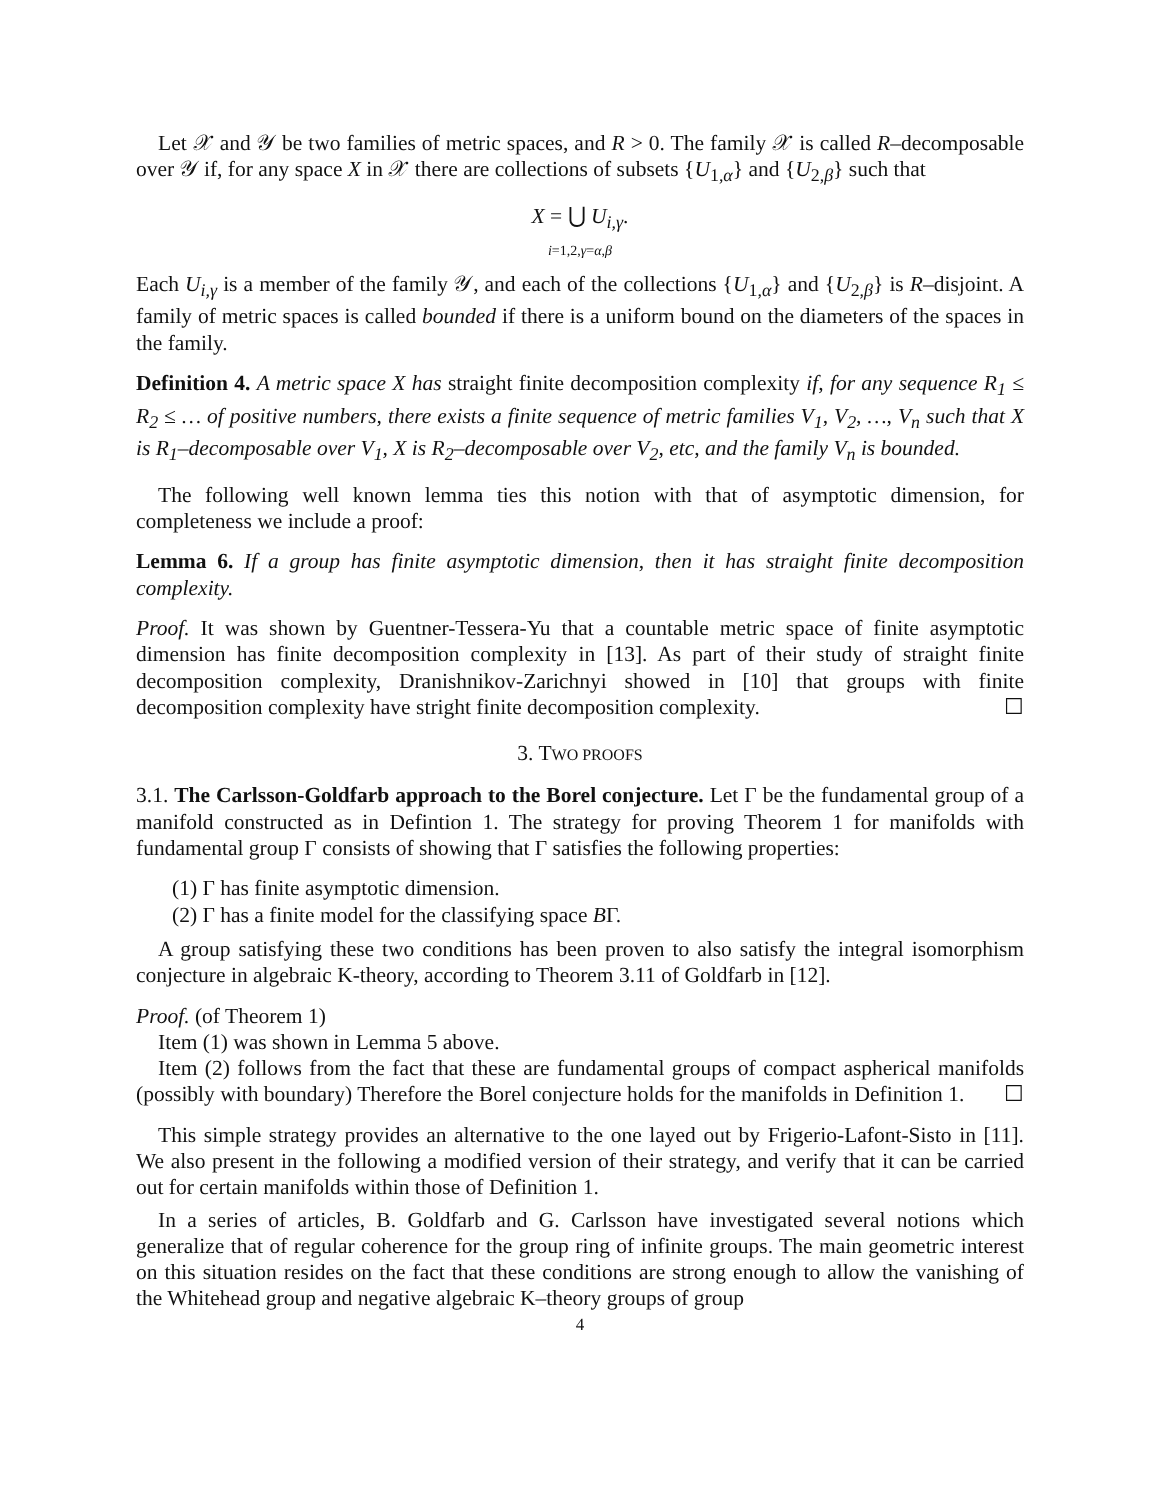Let 𝒳 and 𝒴 be two families of metric spaces, and R > 0. The family 𝒳 is called R–decomposable over 𝒴 if, for any space X in 𝒳 there are collections of subsets {U<sub>1,α</sub>} and {U<sub>2,β</sub>} such that
X = ⋃ U<sub>i,γ</sub>.
i=1,2,γ=α,β
Each U<sub>i,γ</sub> is a member of the family 𝒴, and each of the collections {U<sub>1,α</sub>} and {U<sub>2,β</sub>} is R–disjoint. A family of metric spaces is called bounded if there is a uniform bound on the diameters of the spaces in the family.
Definition 4. A metric space X has straight finite decomposition complexity if, for any sequence R<sub>1</sub> ≤ R<sub>2</sub> ≤ … of positive numbers, there exists a finite sequence of metric families V<sub>1</sub>, V<sub>2</sub>, …, V<sub>n</sub> such that X is R<sub>1</sub>–decomposable over V<sub>1</sub>, X is R<sub>2</sub>–decomposable over V<sub>2</sub>, etc, and the family V<sub>n</sub> is bounded.
The following well known lemma ties this notion with that of asymptotic dimension, for completeness we include a proof:
Lemma 6. If a group has finite asymptotic dimension, then it has straight finite decomposition complexity.
Proof. It was shown by Guentner-Tessera-Yu that a countable metric space of finite asymptotic dimension has finite decomposition complexity in [13]. As part of their study of straight finite decomposition complexity, Dranishnikov-Zarichnyi showed in [10] that groups with finite decomposition complexity have stright finite decomposition complexity. ☐
3. TWO PROOFS
3.1. The Carlsson-Goldfarb approach to the Borel conjecture. Let Γ be the fundamental group of a manifold constructed as in Defintion 1. The strategy for proving Theorem 1 for manifolds with fundamental group Γ consists of showing that Γ satisfies the following properties:
(1) Γ has finite asymptotic dimension.
(2) Γ has a finite model for the classifying space BΓ.
A group satisfying these two conditions has been proven to also satisfy the integral isomorphism conjecture in algebraic K-theory, according to Theorem 3.11 of Goldfarb in [12].
Proof. (of Theorem 1)
Item (1) was shown in Lemma 5 above.
Item (2) follows from the fact that these are fundamental groups of compact aspherical manifolds (possibly with boundary) Therefore the Borel conjecture holds for the manifolds in Definition 1. ☐
This simple strategy provides an alternative to the one layed out by Frigerio-Lafont-Sisto in [11]. We also present in the following a modified version of their strategy, and verify that it can be carried out for certain manifolds within those of Definition 1.
In a series of articles, B. Goldfarb and G. Carlsson have investigated several notions which generalize that of regular coherence for the group ring of infinite groups. The main geometric interest on this situation resides on the fact that these conditions are strong enough to allow the vanishing of the Whitehead group and negative algebraic K–theory groups of group
4